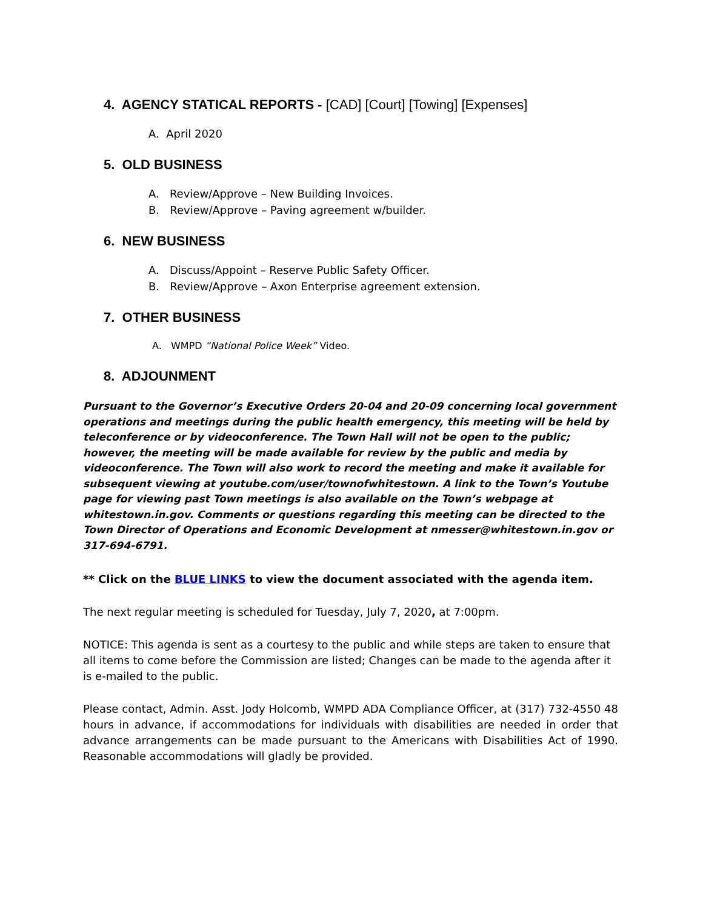4. AGENCY STATICAL REPORTS - [CAD] [Court] [Towing] [Expenses]
A. April 2020
5. OLD BUSINESS
A. Review/Approve – New Building Invoices.
B. Review/Approve – Paving agreement w/builder.
6. NEW BUSINESS
A. Discuss/Appoint – Reserve Public Safety Officer.
B. Review/Approve – Axon Enterprise agreement extension.
7. OTHER BUSINESS
A. WMPD “National Police Week” Video.
8. ADJOUNMENT
Pursuant to the Governor’s Executive Orders 20-04 and 20-09 concerning local government operations and meetings during the public health emergency, this meeting will be held by teleconference or by videoconference. The Town Hall will not be open to the public; however, the meeting will be made available for review by the public and media by videoconference. The Town will also work to record the meeting and make it available for subsequent viewing at youtube.com/user/townofwhitestown. A link to the Town’s Youtube page for viewing past Town meetings is also available on the Town’s webpage at whitestown.in.gov. Comments or questions regarding this meeting can be directed to the Town Director of Operations and Economic Development at nmesser@whitestown.in.gov or 317-694-6791.
** Click on the BLUE LINKS to view the document associated with the agenda item.
The next regular meeting is scheduled for Tuesday, July 7, 2020, at 7:00pm.
NOTICE: This agenda is sent as a courtesy to the public and while steps are taken to ensure that all items to come before the Commission are listed; Changes can be made to the agenda after it is e-mailed to the public.
Please contact, Admin. Asst. Jody Holcomb, WMPD ADA Compliance Officer, at (317) 732-4550 48 hours in advance, if accommodations for individuals with disabilities are needed in order that advance arrangements can be made pursuant to the Americans with Disabilities Act of 1990. Reasonable accommodations will gladly be provided.